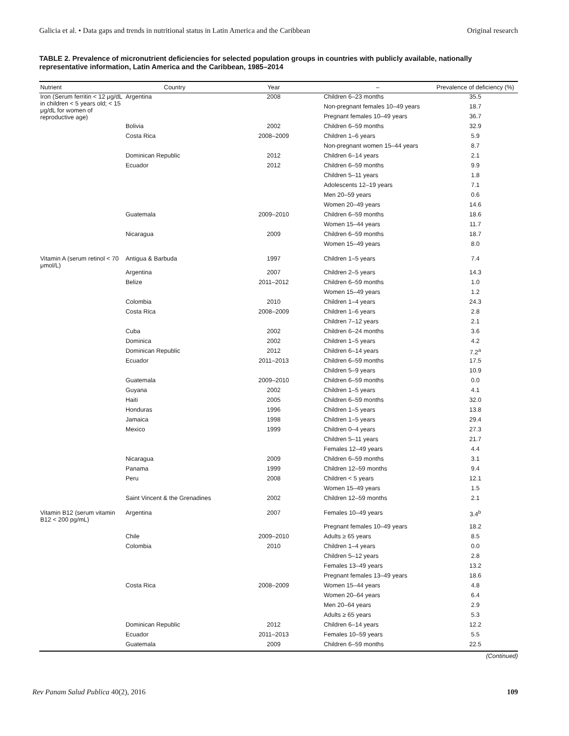Galicia et al. • Data gaps and trends in nutritional status in Latin America and the Caribbean Original research
TABLE 2. Prevalence of micronutrient deficiencies for selected population groups in countries with publicly available, nationally representative information, Latin America and the Caribbean, 1985–2014
| Nutrient | Country | Year | – | Prevalence of deficiency (%) |
| --- | --- | --- | --- | --- |
| Iron (Serum ferritin < 12 μg/dL in children < 5 years old; < 15 μg/dL for women of reproductive age) | Argentina | 2008 | Children 6–23 months | 35.5 |
| | | | Non-pregnant females 10–49 years | 18.7 |
| | | | Pregnant females 10–49 years | 36.7 |
| | Bolivia | 2002 | Children 6–59 months | 32.9 |
| | Costa Rica | 2008–2009 | Children 1–6 years | 5.9 |
| | | | Non-pregnant women 15–44 years | 8.7 |
| | Dominican Republic | 2012 | Children 6–14 years | 2.1 |
| | Ecuador | 2012 | Children 6–59 months | 9.9 |
| | | | Children 5–11 years | 1.8 |
| | | | Adolescents 12–19 years | 7.1 |
| | | | Men 20–59 years | 0.6 |
| | | | Women 20–49 years | 14.6 |
| | Guatemala | 2009–2010 | Children 6–59 months | 18.6 |
| | | | Women 15–44 years | 11.7 |
| | Nicaragua | 2009 | Children 6–59 months | 18.7 |
| | | | Women 15–49 years | 8.0 |
| Vitamin A (serum retinol < 70 μmol/L) | Antigua & Barbuda | 1997 | Children 1–5 years | 7.4 |
| | Argentina | 2007 | Children 2–5 years | 14.3 |
| | Belize | 2011–2012 | Children 6–59 months | 1.0 |
| | | | Women 15–49 years | 1.2 |
| | Colombia | 2010 | Children 1–4 years | 24.3 |
| | Costa Rica | 2008–2009 | Children 1–6 years | 2.8 |
| | | | Children 7–12 years | 2.1 |
| | Cuba | 2002 | Children 6–24 months | 3.6 |
| | Dominica | 2002 | Children 1–5 years | 4.2 |
| | Dominican Republic | 2012 | Children 6–14 years | 7.2<sup>a</sup> |
| | Ecuador | 2011–2013 | Children 6–59 months | 17.5 |
| | | | Children 5–9 years | 10.9 |
| | Guatemala | 2009–2010 | Children 6–59 months | 0.0 |
| | Guyana | 2002 | Children 1–5 years | 4.1 |
| | Haiti | 2005 | Children 6–59 months | 32.0 |
| | Honduras | 1996 | Children 1–5 years | 13.8 |
| | Jamaica | 1998 | Children 1–5 years | 29.4 |
| | Mexico | 1999 | Children 0–4 years | 27.3 |
| | | | Children 5–11 years | 21.7 |
| | | | Females 12–49 years | 4.4 |
| | Nicaragua | 2009 | Children 6–59 months | 3.1 |
| | Panama | 1999 | Children 12–59 months | 9.4 |
| | Peru | 2008 | Children < 5 years | 12.1 |
| | | | Women 15–49 years | 1.5 |
| | Saint Vincent & the Grenadines | 2002 | Children 12–59 months | 2.1 |
| Vitamin B12 (serum vitamin B12 < 200 pg/mL) | Argentina | 2007 | Females 10–49 years | 3.4<sup>b</sup> |
| | | | Pregnant females 10–49 years | 18.2 |
| | Chile | 2009–2010 | Adults ≥ 65 years | 8.5 |
| | Colombia | 2010 | Children 1–4 years | 0.0 |
| | | | Children 5–12 years | 2.8 |
| | | | Females 13–49 years | 13.2 |
| | | | Pregnant females 13–49 years | 18.6 |
| | Costa Rica | 2008–2009 | Women 15–44 years | 4.8 |
| | | | Women 20–64 years | 6.4 |
| | | | Men 20–64 years | 2.9 |
| | | | Adults ≥ 65 years | 5.3 |
| | Dominican Republic | 2012 | Children 6–14 years | 12.2 |
| | Ecuador | 2011–2013 | Females 10–59 years | 5.5 |
| | Guatemala | 2009 | Children 6–59 months | 22.5 |
(Continued)
Rev Panam Salud Publica 40(2), 2016 109